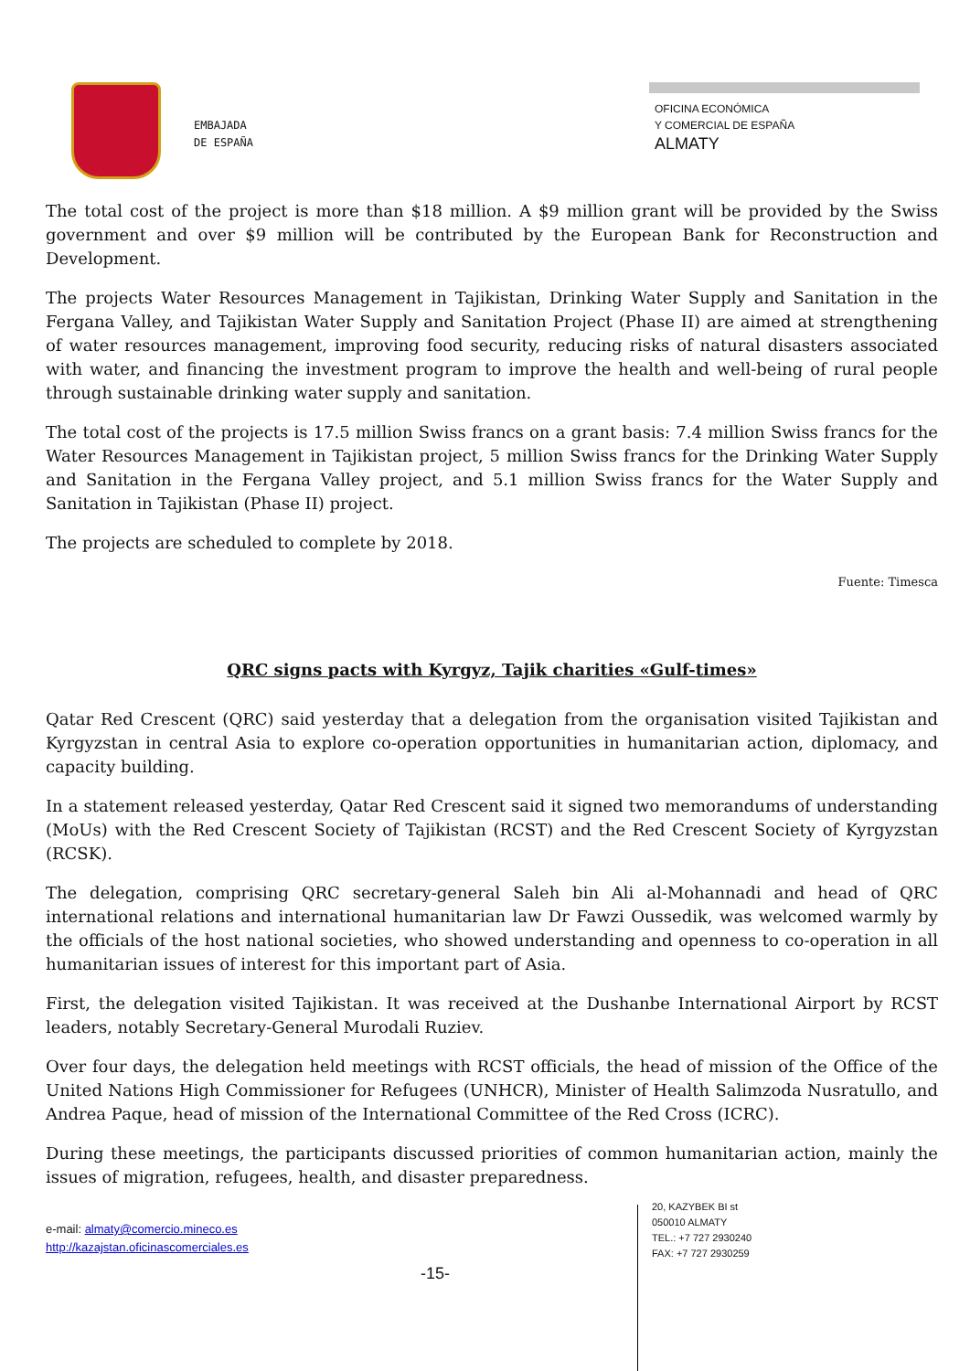EMBAJADA
DE ESPAÑA
OFICINA ECONÓMICA
Y COMERCIAL DE ESPAÑA
ALMATY
The total cost of the project is more than $18 million. A $9 million grant will be provided by the Swiss government and over $9 million will be contributed by the European Bank for Reconstruction and Development.
The projects Water Resources Management in Tajikistan, Drinking Water Supply and Sanitation in the Fergana Valley, and Tajikistan Water Supply and Sanitation Project (Phase II) are aimed at strengthening of water resources management, improving food security, reducing risks of natural disasters associated with water, and financing the investment program to improve the health and well-being of rural people through sustainable drinking water supply and sanitation.
The total cost of the projects is 17.5 million Swiss francs on a grant basis: 7.4 million Swiss francs for the Water Resources Management in Tajikistan project, 5 million Swiss francs for the Drinking Water Supply and Sanitation in the Fergana Valley project, and 5.1 million Swiss francs for the Water Supply and Sanitation in Tajikistan (Phase II) project.
The projects are scheduled to complete by 2018.
Fuente: Timesca
QRC signs pacts with Kyrgyz, Tajik charities «Gulf-times»
Qatar Red Crescent (QRC) said yesterday that a delegation from the organisation visited Tajikistan and Kyrgyzstan in central Asia to explore co-operation opportunities in humanitarian action, diplomacy, and capacity building.
In a statement released yesterday, Qatar Red Crescent said it signed two memorandums of understanding (MoUs) with the Red Crescent Society of Tajikistan (RCST) and the Red Crescent Society of Kyrgyzstan (RCSK).
The delegation, comprising QRC secretary-general Saleh bin Ali al-Mohannadi and head of QRC international relations and international humanitarian law Dr Fawzi Oussedik, was welcomed warmly by the officials of the host national societies, who showed understanding and openness to co-operation in all humanitarian issues of interest for this important part of Asia.
First, the delegation visited Tajikistan. It was received at the Dushanbe International Airport by RCST leaders, notably Secretary-General Murodali Ruziev.
Over four days, the delegation held meetings with RCST officials, the head of mission of the Office of the United Nations High Commissioner for Refugees (UNHCR), Minister of Health Salimzoda Nusratullo, and Andrea Paque, head of mission of the International Committee of the Red Cross (ICRC).
During these meetings, the participants discussed priorities of common humanitarian action, mainly the issues of migration, refugees, health, and disaster preparedness.
e-mail: almaty@comercio.mineco.es
http://kazajstan.oficinascomerciales.es
-15-
20, KAZYBEK BI st
050010 ALMATY
TEL.: +7 727 2930240
FAX: +7 727 2930259